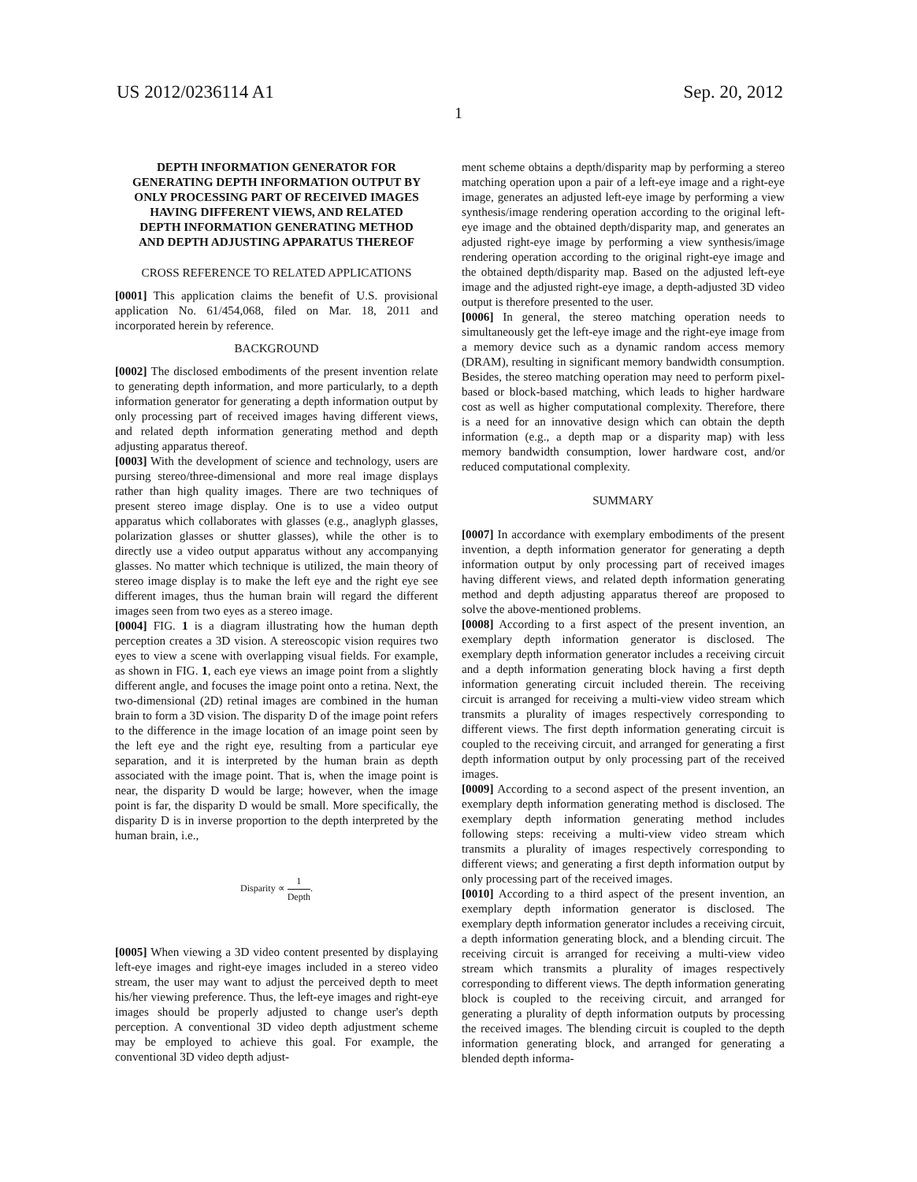US 2012/0236114 A1 Sep. 20, 2012
1
DEPTH INFORMATION GENERATOR FOR GENERATING DEPTH INFORMATION OUTPUT BY ONLY PROCESSING PART OF RECEIVED IMAGES HAVING DIFFERENT VIEWS, AND RELATED DEPTH INFORMATION GENERATING METHOD AND DEPTH ADJUSTING APPARATUS THEREOF
CROSS REFERENCE TO RELATED APPLICATIONS
[0001] This application claims the benefit of U.S. provisional application No. 61/454,068, filed on Mar. 18, 2011 and incorporated herein by reference.
BACKGROUND
[0002] The disclosed embodiments of the present invention relate to generating depth information, and more particularly, to a depth information generator for generating a depth information output by only processing part of received images having different views, and related depth information generating method and depth adjusting apparatus thereof.
[0003] With the development of science and technology, users are pursing stereo/three-dimensional and more real image displays rather than high quality images. There are two techniques of present stereo image display. One is to use a video output apparatus which collaborates with glasses (e.g., anaglyph glasses, polarization glasses or shutter glasses), while the other is to directly use a video output apparatus without any accompanying glasses. No matter which technique is utilized, the main theory of stereo image display is to make the left eye and the right eye see different images, thus the human brain will regard the different images seen from two eyes as a stereo image.
[0004] FIG. 1 is a diagram illustrating how the human depth perception creates a 3D vision. A stereoscopic vision requires two eyes to view a scene with overlapping visual fields. For example, as shown in FIG. 1, each eye views an image point from a slightly different angle, and focuses the image point onto a retina. Next, the two-dimensional (2D) retinal images are combined in the human brain to form a 3D vision. The disparity D of the image point refers to the difference in the image location of an image point seen by the left eye and the right eye, resulting from a particular eye separation, and it is interpreted by the human brain as depth associated with the image point. That is, when the image point is near, the disparity D would be large; however, when the image point is far, the disparity D would be small. More specifically, the disparity D is in inverse proportion to the depth interpreted by the human brain, i.e.,
Disparity ∝ 1 Depth.
[0005] When viewing a 3D video content presented by displaying left-eye images and right-eye images included in a stereo video stream, the user may want to adjust the perceived depth to meet his/her viewing preference. Thus, the left-eye images and right-eye images should be properly adjusted to change user's depth perception. A conventional 3D video depth adjustment scheme may be employed to achieve this goal. For example, the conventional 3D video depth adjust-
ment scheme obtains a depth/disparity map by performing a stereo matching operation upon a pair of a left-eye image and a right-eye image, generates an adjusted left-eye image by performing a view synthesis/image rendering operation according to the original left-eye image and the obtained depth/disparity map, and generates an adjusted right-eye image by performing a view synthesis/image rendering operation according to the original right-eye image and the obtained depth/disparity map. Based on the adjusted left-eye image and the adjusted right-eye image, a depth-adjusted 3D video output is therefore presented to the user.
[0006] In general, the stereo matching operation needs to simultaneously get the left-eye image and the right-eye image from a memory device such as a dynamic random access memory (DRAM), resulting in significant memory bandwidth consumption. Besides, the stereo matching operation may need to perform pixel-based or block-based matching, which leads to higher hardware cost as well as higher computational complexity. Therefore, there is a need for an innovative design which can obtain the depth information (e.g., a depth map or a disparity map) with less memory bandwidth consumption, lower hardware cost, and/or reduced computational complexity.
SUMMARY
[0007] In accordance with exemplary embodiments of the present invention, a depth information generator for generating a depth information output by only processing part of received images having different views, and related depth information generating method and depth adjusting apparatus thereof are proposed to solve the above-mentioned problems.
[0008] According to a first aspect of the present invention, an exemplary depth information generator is disclosed. The exemplary depth information generator includes a receiving circuit and a depth information generating block having a first depth information generating circuit included therein. The receiving circuit is arranged for receiving a multi-view video stream which transmits a plurality of images respectively corresponding to different views. The first depth information generating circuit is coupled to the receiving circuit, and arranged for generating a first depth information output by only processing part of the received images.
[0009] According to a second aspect of the present invention, an exemplary depth information generating method is disclosed. The exemplary depth information generating method includes following steps: receiving a multi-view video stream which transmits a plurality of images respectively corresponding to different views; and generating a first depth information output by only processing part of the received images.
[0010] According to a third aspect of the present invention, an exemplary depth information generator is disclosed. The exemplary depth information generator includes a receiving circuit, a depth information generating block, and a blending circuit. The receiving circuit is arranged for receiving a multi-view video stream which transmits a plurality of images respectively corresponding to different views. The depth information generating block is coupled to the receiving circuit, and arranged for generating a plurality of depth information outputs by processing the received images. The blending circuit is coupled to the depth information generating block, and arranged for generating a blended depth informa-